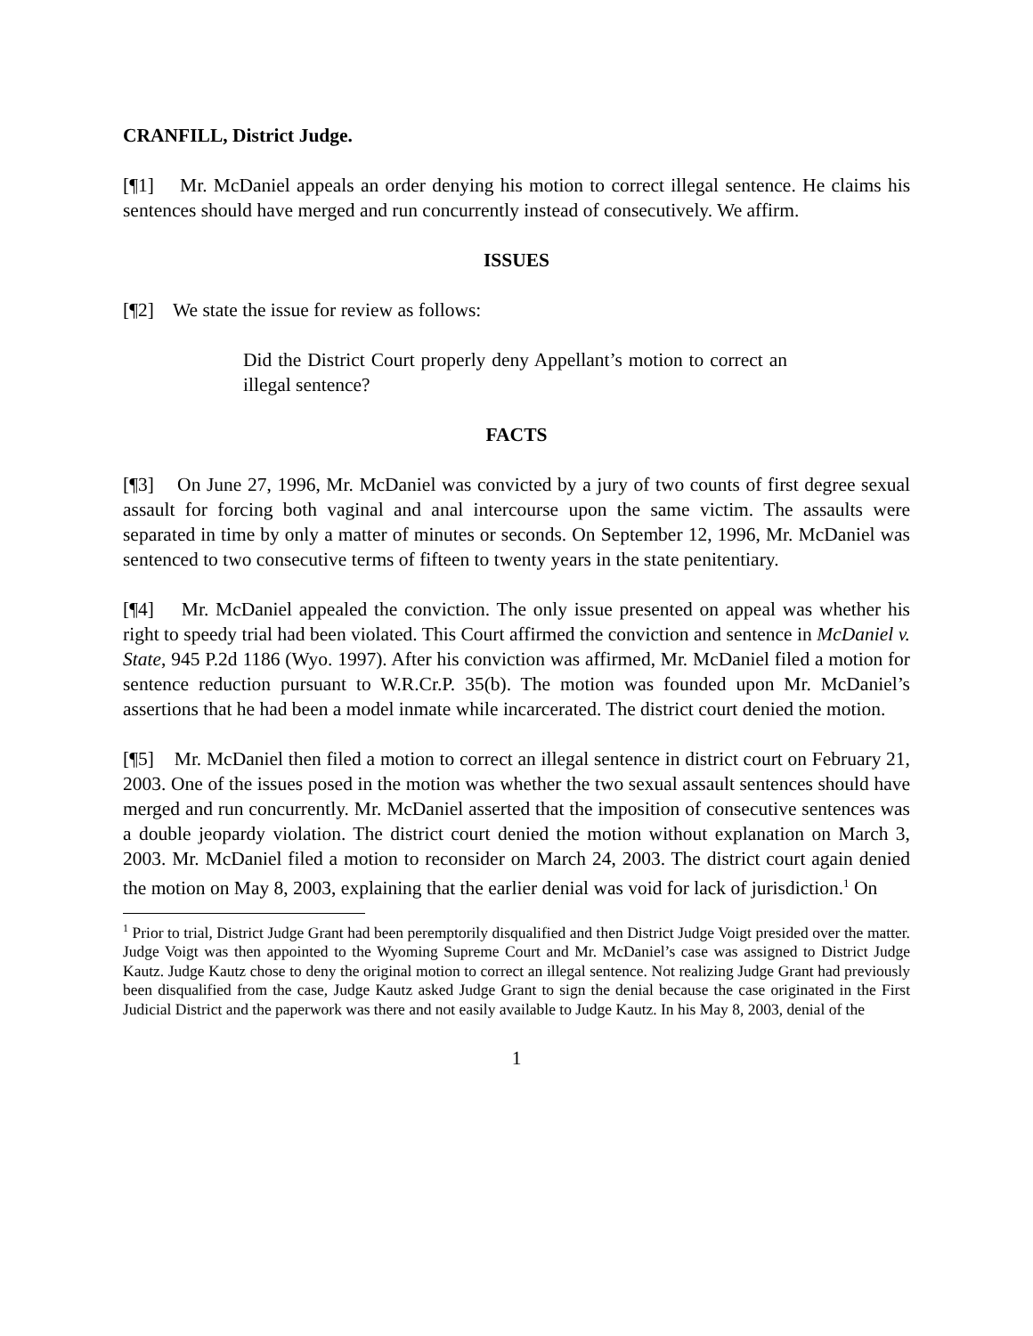CRANFILL, District Judge.
[¶1] Mr. McDaniel appeals an order denying his motion to correct illegal sentence. He claims his sentences should have merged and run concurrently instead of consecutively. We affirm.
ISSUES
[¶2] We state the issue for review as follows:
Did the District Court properly deny Appellant’s motion to correct an illegal sentence?
FACTS
[¶3] On June 27, 1996, Mr. McDaniel was convicted by a jury of two counts of first degree sexual assault for forcing both vaginal and anal intercourse upon the same victim. The assaults were separated in time by only a matter of minutes or seconds. On September 12, 1996, Mr. McDaniel was sentenced to two consecutive terms of fifteen to twenty years in the state penitentiary.
[¶4] Mr. McDaniel appealed the conviction. The only issue presented on appeal was whether his right to speedy trial had been violated. This Court affirmed the conviction and sentence in McDaniel v. State, 945 P.2d 1186 (Wyo. 1997). After his conviction was affirmed, Mr. McDaniel filed a motion for sentence reduction pursuant to W.R.Cr.P. 35(b). The motion was founded upon Mr. McDaniel’s assertions that he had been a model inmate while incarcerated. The district court denied the motion.
[¶5] Mr. McDaniel then filed a motion to correct an illegal sentence in district court on February 21, 2003. One of the issues posed in the motion was whether the two sexual assault sentences should have merged and run concurrently. Mr. McDaniel asserted that the imposition of consecutive sentences was a double jeopardy violation. The district court denied the motion without explanation on March 3, 2003. Mr. McDaniel filed a motion to reconsider on March 24, 2003. The district court again denied the motion on May 8, 2003, explaining that the earlier denial was void for lack of jurisdiction.<sup>1</sup> On
<sup>1</sup> Prior to trial, District Judge Grant had been peremptorily disqualified and then District Judge Voigt presided over the matter. Judge Voigt was then appointed to the Wyoming Supreme Court and Mr. McDaniel’s case was assigned to District Judge Kautz. Judge Kautz chose to deny the original motion to correct an illegal sentence. Not realizing Judge Grant had previously been disqualified from the case, Judge Kautz asked Judge Grant to sign the denial because the case originated in the First Judicial District and the paperwork was there and not easily available to Judge Kautz. In his May 8, 2003, denial of the
1